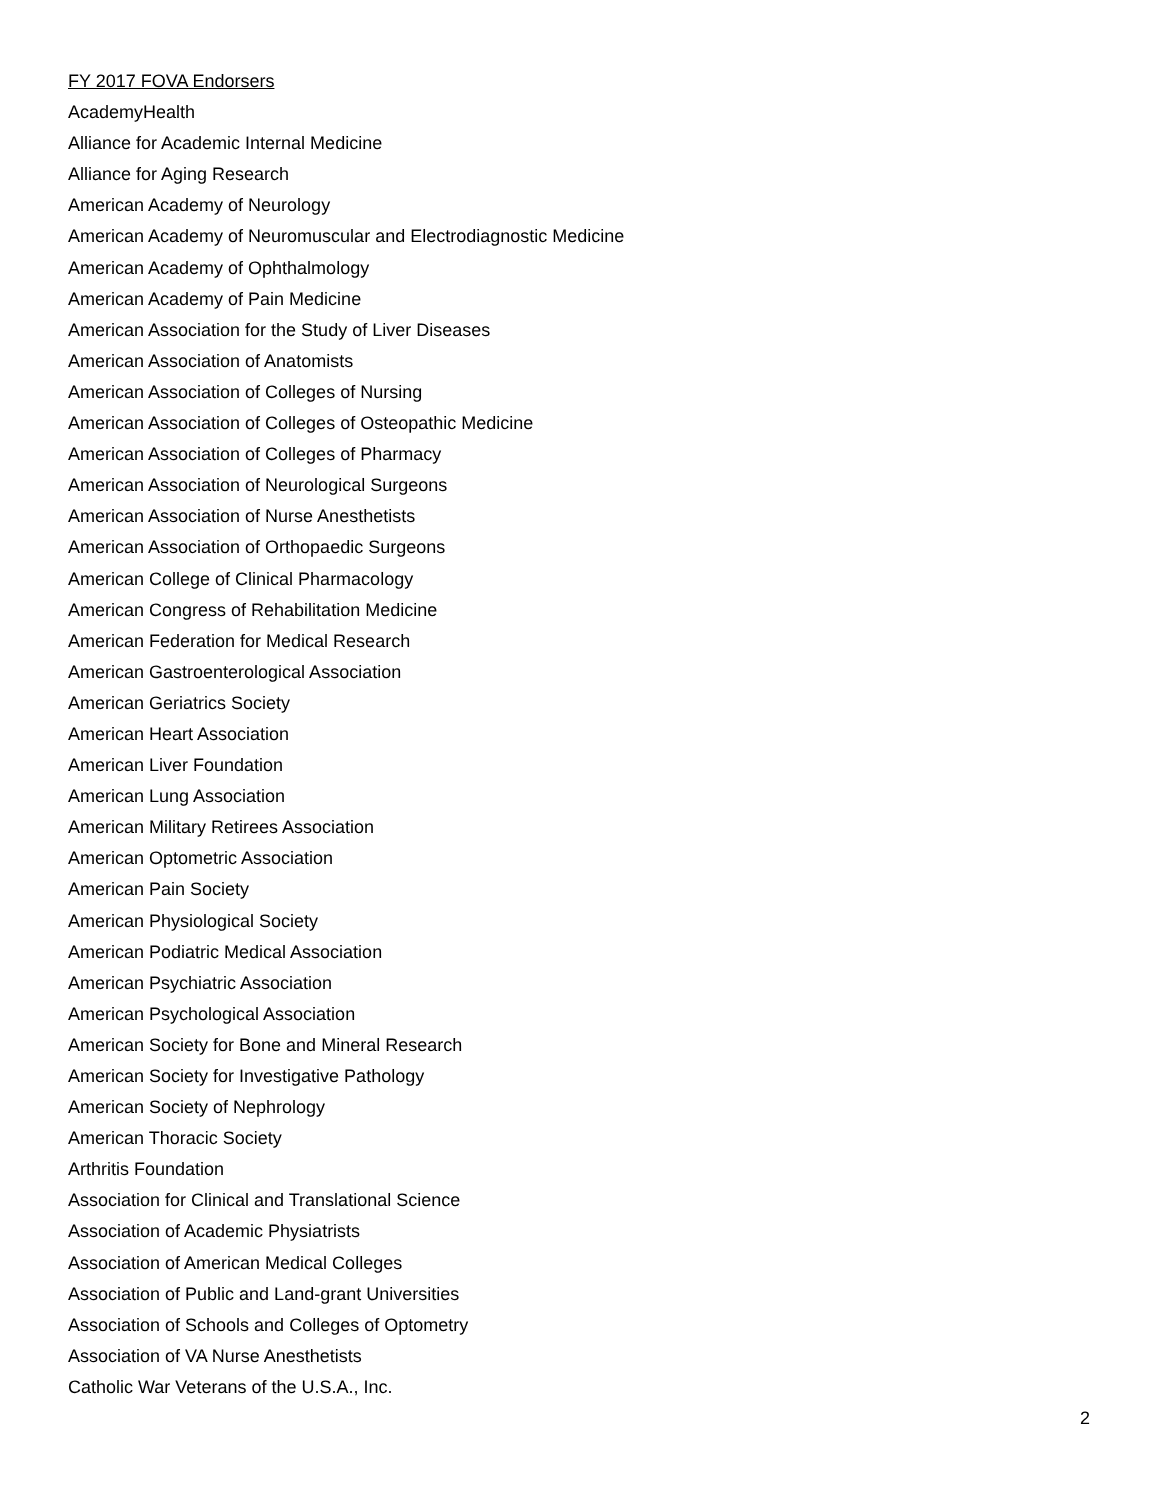FY 2017 FOVA Endorsers
AcademyHealth
Alliance for Academic Internal Medicine
Alliance for Aging Research
American Academy of Neurology
American Academy of Neuromuscular and Electrodiagnostic Medicine
American Academy of Ophthalmology
American Academy of Pain Medicine
American Association for the Study of Liver Diseases
American Association of Anatomists
American Association of Colleges of Nursing
American Association of Colleges of Osteopathic Medicine
American Association of Colleges of Pharmacy
American Association of Neurological Surgeons
American Association of Nurse Anesthetists
American Association of Orthopaedic Surgeons
American College of Clinical Pharmacology
American Congress of Rehabilitation Medicine
American Federation for Medical Research
American Gastroenterological Association
American Geriatrics Society
American Heart Association
American Liver Foundation
American Lung Association
American Military Retirees Association
American Optometric Association
American Pain Society
American Physiological Society
American Podiatric Medical Association
American Psychiatric Association
American Psychological Association
American Society for Bone and Mineral Research
American Society for Investigative Pathology
American Society of Nephrology
American Thoracic Society
Arthritis Foundation
Association for Clinical and Translational Science
Association of Academic Physiatrists
Association of American Medical Colleges
Association of Public and Land-grant Universities
Association of Schools and Colleges of Optometry
Association of VA Nurse Anesthetists
Catholic War Veterans of the U.S.A., Inc.
2